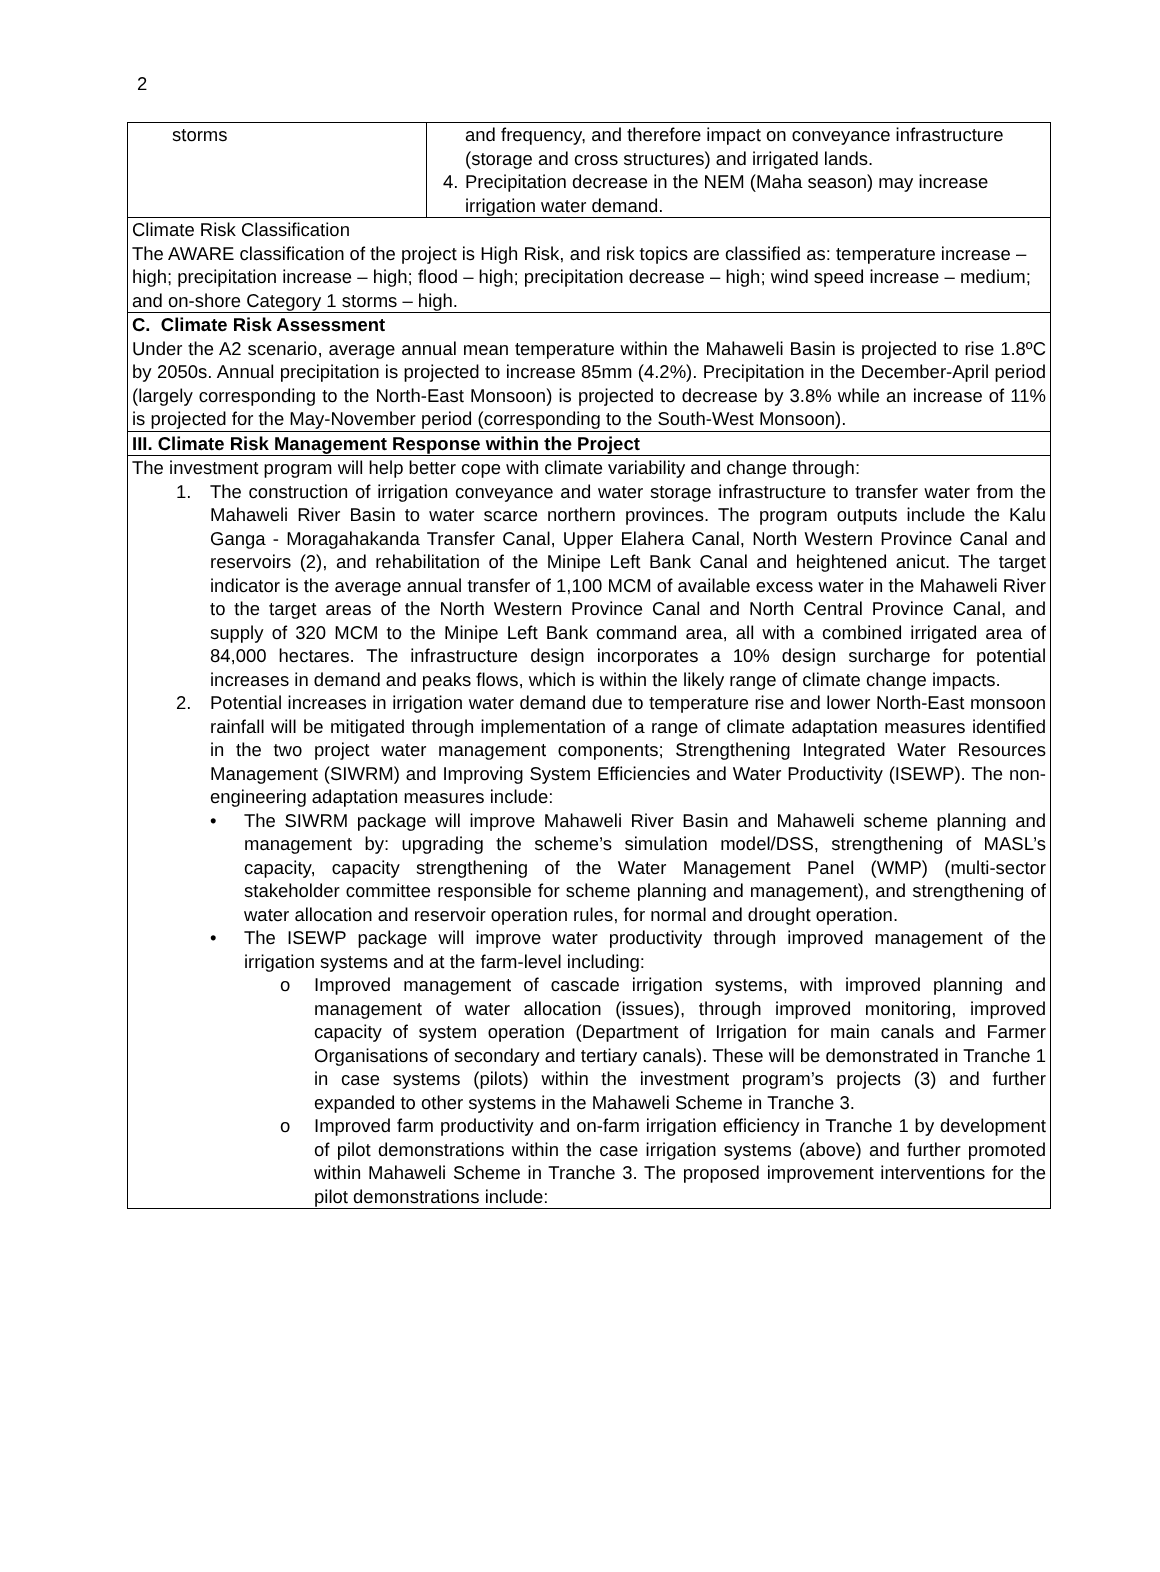2
| storms | and frequency, and therefore impact on conveyance infrastructure (storage and cross structures) and irrigated lands. 4. Precipitation decrease in the NEM (Maha season) may increase irrigation water demand. |
| Climate Risk Classification The AWARE classification of the project is High Risk, and risk topics are classified as: temperature increase – high; precipitation increase – high; flood – high; precipitation decrease – high; wind speed increase – medium; and on-shore Category 1 storms – high. | |
| C. Climate Risk Assessment Under the A2 scenario, average annual mean temperature within the Mahaweli Basin is projected to rise 1.8ºC by 2050s. Annual precipitation is projected to increase 85mm (4.2%). Precipitation in the December-April period (largely corresponding to the North-East Monsoon) is projected to decrease by 3.8% while an increase of 11% is projected for the May-November period (corresponding to the South-West Monsoon). | |
| III. Climate Risk Management Response within the Project | |
| The investment program will help better cope with climate variability and change through: 1. The construction of irrigation conveyance and water storage infrastructure to transfer water from the Mahaweli River Basin to water scarce northern provinces. The program outputs include the Kalu Ganga - Moragahakanda Transfer Canal, Upper Elahera Canal, North Western Province Canal and reservoirs (2), and rehabilitation of the Minipe Left Bank Canal and heightened anicut. The target indicator is the average annual transfer of 1,100 MCM of available excess water in the Mahaweli River to the target areas of the North Western Province Canal and North Central Province Canal, and supply of 320 MCM to the Minipe Left Bank command area, all with a combined irrigated area of 84,000 hectares. The infrastructure design incorporates a 10% design surcharge for potential increases in demand and peaks flows, which is within the likely range of climate change impacts. 2. Potential increases in irrigation water demand due to temperature rise and lower North-East monsoon rainfall will be mitigated through implementation of a range of climate adaptation measures identified in the two project water management components; Strengthening Integrated Water Resources Management (SIWRM) and Improving System Efficiencies and Water Productivity (ISEWP). The non-engineering adaptation measures include: • The SIWRM package will improve Mahaweli River Basin and Mahaweli scheme planning and management by: upgrading the scheme’s simulation model/DSS, strengthening of MASL’s capacity, capacity strengthening of the Water Management Panel (WMP) (multi-sector stakeholder committee responsible for scheme planning and management), and strengthening of water allocation and reservoir operation rules, for normal and drought operation. • The ISEWP package will improve water productivity through improved management of the irrigation systems and at the farm-level including: o Improved management of cascade irrigation systems, with improved planning and management of water allocation (issues), through improved monitoring, improved capacity of system operation (Department of Irrigation for main canals and Farmer Organisations of secondary and tertiary canals). These will be demonstrated in Tranche 1 in case systems (pilots) within the investment program’s projects (3) and further expanded to other systems in the Mahaweli Scheme in Tranche 3. o Improved farm productivity and on-farm irrigation efficiency in Tranche 1 by development of pilot demonstrations within the case irrigation systems (above) and further promoted within Mahaweli Scheme in Tranche 3. The proposed improvement interventions for the pilot demonstrations include: | |